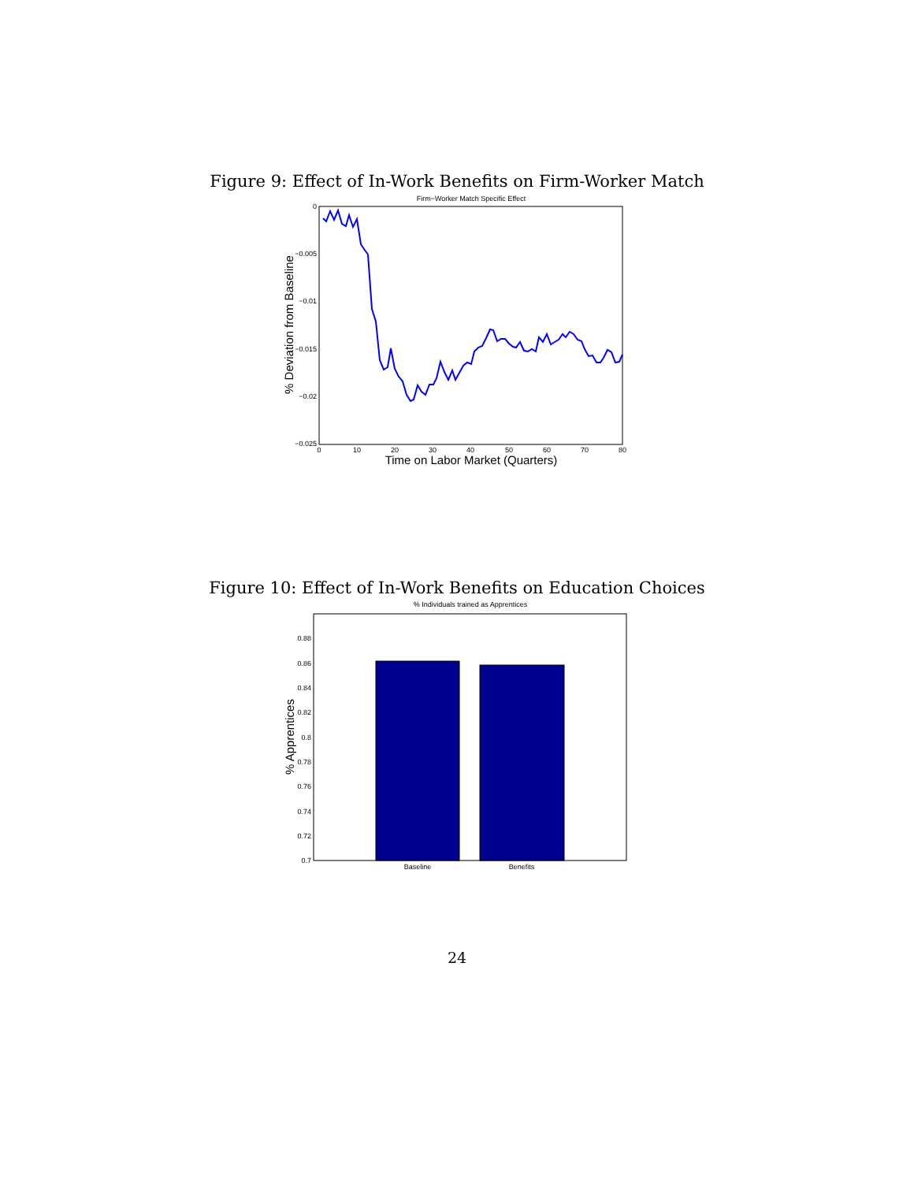Figure 9: Effect of In-Work Benefits on Firm-Worker Match
Firm−Worker Match Specific Effect
0
−0.005
−0.01
−0.015
−0.02
−0.025
0
10
20
30
40
50
60
70
80
Time on Labor Market (Quarters)
% Deviation from Baseline
Figure 10: Effect of In-Work Benefits on Education Choices
% Individuals trained as Apprentices
0.88
0.86
0.84
0.82
0.8
0.78
0.76
0.74
0.72
0.7
Baseline
Benefits
% Apprentices
24